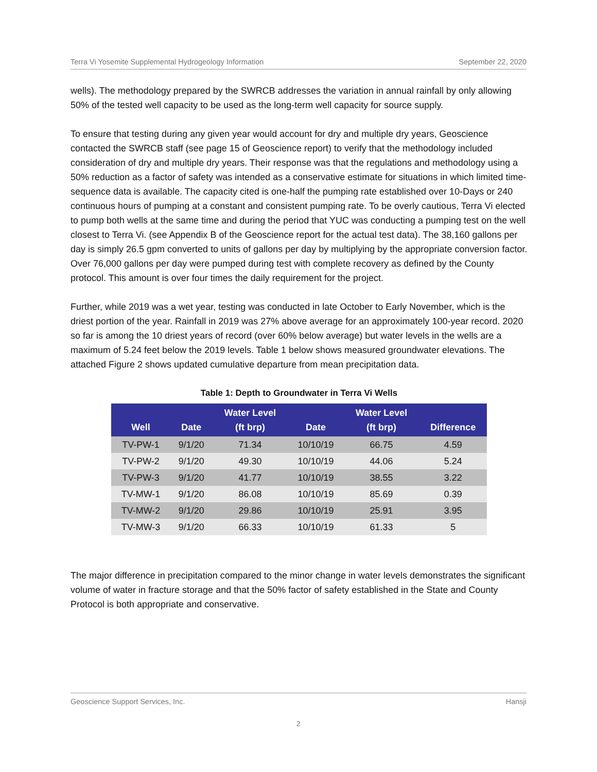Terra Vi Yosemite Supplemental Hydrogeology Information September 22, 2020
wells). The methodology prepared by the SWRCB addresses the variation in annual rainfall by only allowing 50% of the tested well capacity to be used as the long-term well capacity for source supply.
To ensure that testing during any given year would account for dry and multiple dry years, Geoscience contacted the SWRCB staff (see page 15 of Geoscience report) to verify that the methodology included consideration of dry and multiple dry years. Their response was that the regulations and methodology using a 50% reduction as a factor of safety was intended as a conservative estimate for situations in which limited time-sequence data is available. The capacity cited is one-half the pumping rate established over 10-Days or 240 continuous hours of pumping at a constant and consistent pumping rate. To be overly cautious, Terra Vi elected to pump both wells at the same time and during the period that YUC was conducting a pumping test on the well closest to Terra Vi. (see Appendix B of the Geoscience report for the actual test data). The 38,160 gallons per day is simply 26.5 gpm converted to units of gallons per day by multiplying by the appropriate conversion factor. Over 76,000 gallons per day were pumped during test with complete recovery as defined by the County protocol. This amount is over four times the daily requirement for the project.
Further, while 2019 was a wet year, testing was conducted in late October to Early November, which is the driest portion of the year. Rainfall in 2019 was 27% above average for an approximately 100-year record. 2020 so far is among the 10 driest years of record (over 60% below average) but water levels in the wells are a maximum of 5.24 feet below the 2019 levels. Table 1 below shows measured groundwater elevations. The attached Figure 2 shows updated cumulative departure from mean precipitation data.
Table 1: Depth to Groundwater in Terra Vi Wells
| Well | Date | Water Level (ft brp) | Date | Water Level (ft brp) | Difference |
| --- | --- | --- | --- | --- | --- |
| TV-PW-1 | 9/1/20 | 71.34 | 10/10/19 | 66.75 | 4.59 |
| TV-PW-2 | 9/1/20 | 49.30 | 10/10/19 | 44.06 | 5.24 |
| TV-PW-3 | 9/1/20 | 41.77 | 10/10/19 | 38.55 | 3.22 |
| TV-MW-1 | 9/1/20 | 86.08 | 10/10/19 | 85.69 | 0.39 |
| TV-MW-2 | 9/1/20 | 29.86 | 10/10/19 | 25.91 | 3.95 |
| TV-MW-3 | 9/1/20 | 66.33 | 10/10/19 | 61.33 | 5 |
The major difference in precipitation compared to the minor change in water levels demonstrates the significant volume of water in fracture storage and that the 50% factor of safety established in the State and County Protocol is both appropriate and conservative.
Geoscience Support Services, Inc. Hansji
2